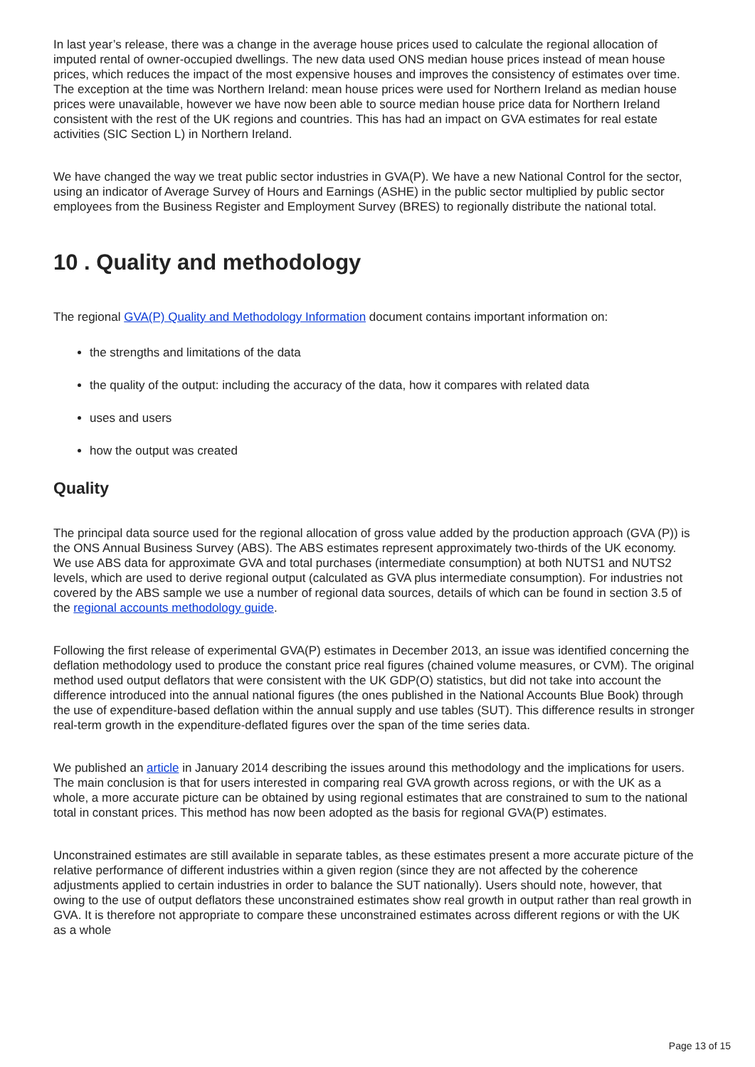In last year’s release, there was a change in the average house prices used to calculate the regional allocation of imputed rental of owner-occupied dwellings. The new data used ONS median house prices instead of mean house prices, which reduces the impact of the most expensive houses and improves the consistency of estimates over time. The exception at the time was Northern Ireland: mean house prices were used for Northern Ireland as median house prices were unavailable, however we have now been able to source median house price data for Northern Ireland consistent with the rest of the UK regions and countries. This has had an impact on GVA estimates for real estate activities (SIC Section L) in Northern Ireland.
We have changed the way we treat public sector industries in GVA(P). We have a new National Control for the sector, using an indicator of Average Survey of Hours and Earnings (ASHE) in the public sector multiplied by public sector employees from the Business Register and Employment Survey (BRES) to regionally distribute the national total.
10 . Quality and methodology
The regional GVA(P) Quality and Methodology Information document contains important information on:
the strengths and limitations of the data
the quality of the output: including the accuracy of the data, how it compares with related data
uses and users
how the output was created
Quality
The principal data source used for the regional allocation of gross value added by the production approach (GVA (P)) is the ONS Annual Business Survey (ABS). The ABS estimates represent approximately two-thirds of the UK economy. We use ABS data for approximate GVA and total purchases (intermediate consumption) at both NUTS1 and NUTS2 levels, which are used to derive regional output (calculated as GVA plus intermediate consumption). For industries not covered by the ABS sample we use a number of regional data sources, details of which can be found in section 3.5 of the regional accounts methodology guide.
Following the first release of experimental GVA(P) estimates in December 2013, an issue was identified concerning the deflation methodology used to produce the constant price real figures (chained volume measures, or CVM). The original method used output deflators that were consistent with the UK GDP(O) statistics, but did not take into account the difference introduced into the annual national figures (the ones published in the National Accounts Blue Book) through the use of expenditure-based deflation within the annual supply and use tables (SUT). This difference results in stronger real-term growth in the expenditure-deflated figures over the span of the time series data.
We published an article in January 2014 describing the issues around this methodology and the implications for users. The main conclusion is that for users interested in comparing real GVA growth across regions, or with the UK as a whole, a more accurate picture can be obtained by using regional estimates that are constrained to sum to the national total in constant prices. This method has now been adopted as the basis for regional GVA(P) estimates.
Unconstrained estimates are still available in separate tables, as these estimates present a more accurate picture of the relative performance of different industries within a given region (since they are not affected by the coherence adjustments applied to certain industries in order to balance the SUT nationally). Users should note, however, that owing to the use of output deflators these unconstrained estimates show real growth in output rather than real growth in GVA. It is therefore not appropriate to compare these unconstrained estimates across different regions or with the UK as a whole
Page 13 of 15